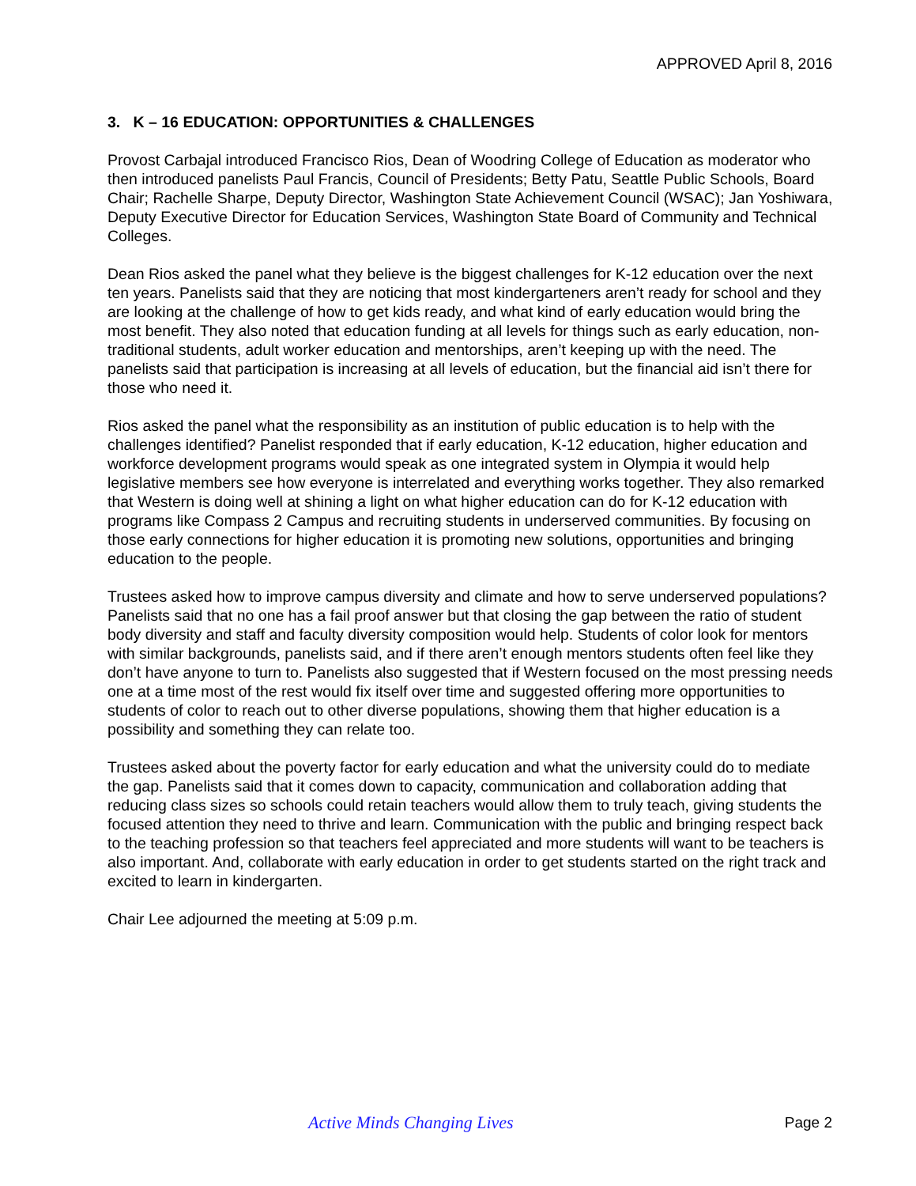APPROVED April 8, 2016
3. K – 16 EDUCATION: OPPORTUNITIES & CHALLENGES
Provost Carbajal introduced Francisco Rios, Dean of Woodring College of Education as moderator who then introduced panelists Paul Francis, Council of Presidents; Betty Patu, Seattle Public Schools, Board Chair; Rachelle Sharpe, Deputy Director, Washington State Achievement Council (WSAC); Jan Yoshiwara, Deputy Executive Director for Education Services, Washington State Board of Community and Technical Colleges.
Dean Rios asked the panel what they believe is the biggest challenges for K-12 education over the next ten years. Panelists said that they are noticing that most kindergarteners aren’t ready for school and they are looking at the challenge of how to get kids ready, and what kind of early education would bring the most benefit. They also noted that education funding at all levels for things such as early education, non-traditional students, adult worker education and mentorships, aren’t keeping up with the need. The panelists said that participation is increasing at all levels of education, but the financial aid isn’t there for those who need it.
Rios asked the panel what the responsibility as an institution of public education is to help with the challenges identified? Panelist responded that if early education, K-12 education, higher education and workforce development programs would speak as one integrated system in Olympia it would help legislative members see how everyone is interrelated and everything works together. They also remarked that Western is doing well at shining a light on what higher education can do for K-12 education with programs like Compass 2 Campus and recruiting students in underserved communities. By focusing on those early connections for higher education it is promoting new solutions, opportunities and bringing education to the people.
Trustees asked how to improve campus diversity and climate and how to serve underserved populations? Panelists said that no one has a fail proof answer but that closing the gap between the ratio of student body diversity and staff and faculty diversity composition would help. Students of color look for mentors with similar backgrounds, panelists said, and if there aren’t enough mentors students often feel like they don’t have anyone to turn to. Panelists also suggested that if Western focused on the most pressing needs one at a time most of the rest would fix itself over time and suggested offering more opportunities to students of color to reach out to other diverse populations, showing them that higher education is a possibility and something they can relate too.
Trustees asked about the poverty factor for early education and what the university could do to mediate the gap. Panelists said that it comes down to capacity, communication and collaboration adding that reducing class sizes so schools could retain teachers would allow them to truly teach, giving students the focused attention they need to thrive and learn. Communication with the public and bringing respect back to the teaching profession so that teachers feel appreciated and more students will want to be teachers is also important. And, collaborate with early education in order to get students started on the right track and excited to learn in kindergarten.
Chair Lee adjourned the meeting at 5:09 p.m.
Active Minds Changing Lives Page 2